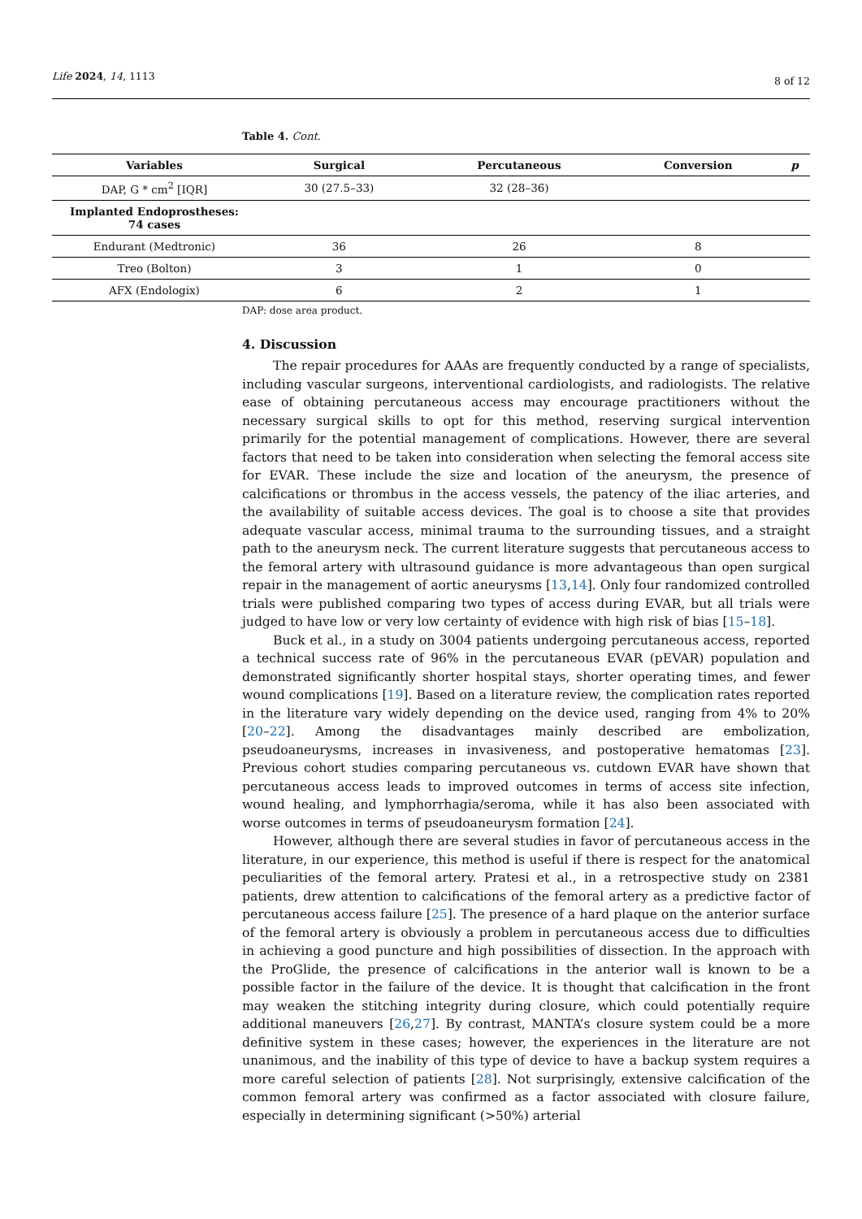Life 2024, 14, 1113 8 of 12
Table 4. Cont.
| Variables | Surgical | Percutaneous | Conversion | p |
| --- | --- | --- | --- | --- |
| DAP, G * cm<sup>2</sup> [IQR] | 30 (27.5–33) | 32 (28–36) | | |
| Implanted Endoprostheses: 74 cases | | | | |
| Endurant (Medtronic) | 36 | 26 | 8 | |
| Treo (Bolton) | 3 | 1 | 0 | |
| AFX (Endologix) | 6 | 2 | 1 | |
DAP: dose area product.
4. Discussion
The repair procedures for AAAs are frequently conducted by a range of specialists, including vascular surgeons, interventional cardiologists, and radiologists. The relative ease of obtaining percutaneous access may encourage practitioners without the necessary surgical skills to opt for this method, reserving surgical intervention primarily for the potential management of complications. However, there are several factors that need to be taken into consideration when selecting the femoral access site for EVAR. These include the size and location of the aneurysm, the presence of calcifications or thrombus in the access vessels, the patency of the iliac arteries, and the availability of suitable access devices. The goal is to choose a site that provides adequate vascular access, minimal trauma to the surrounding tissues, and a straight path to the aneurysm neck. The current literature suggests that percutaneous access to the femoral artery with ultrasound guidance is more advantageous than open surgical repair in the management of aortic aneurysms [13,14]. Only four randomized controlled trials were published comparing two types of access during EVAR, but all trials were judged to have low or very low certainty of evidence with high risk of bias [15–18].
Buck et al., in a study on 3004 patients undergoing percutaneous access, reported a technical success rate of 96% in the percutaneous EVAR (pEVAR) population and demonstrated significantly shorter hospital stays, shorter operating times, and fewer wound complications [19]. Based on a literature review, the complication rates reported in the literature vary widely depending on the device used, ranging from 4% to 20% [20–22]. Among the disadvantages mainly described are embolization, pseudoaneurysms, increases in invasiveness, and postoperative hematomas [23]. Previous cohort studies comparing percutaneous vs. cutdown EVAR have shown that percutaneous access leads to improved outcomes in terms of access site infection, wound healing, and lymphorrhagia/seroma, while it has also been associated with worse outcomes in terms of pseudoaneurysm formation [24].
However, although there are several studies in favor of percutaneous access in the literature, in our experience, this method is useful if there is respect for the anatomical peculiarities of the femoral artery. Pratesi et al., in a retrospective study on 2381 patients, drew attention to calcifications of the femoral artery as a predictive factor of percutaneous access failure [25]. The presence of a hard plaque on the anterior surface of the femoral artery is obviously a problem in percutaneous access due to difficulties in achieving a good puncture and high possibilities of dissection. In the approach with the ProGlide, the presence of calcifications in the anterior wall is known to be a possible factor in the failure of the device. It is thought that calcification in the front may weaken the stitching integrity during closure, which could potentially require additional maneuvers [26,27]. By contrast, MANTA’s closure system could be a more definitive system in these cases; however, the experiences in the literature are not unanimous, and the inability of this type of device to have a backup system requires a more careful selection of patients [28]. Not surprisingly, extensive calcification of the common femoral artery was confirmed as a factor associated with closure failure, especially in determining significant (>50%) arterial